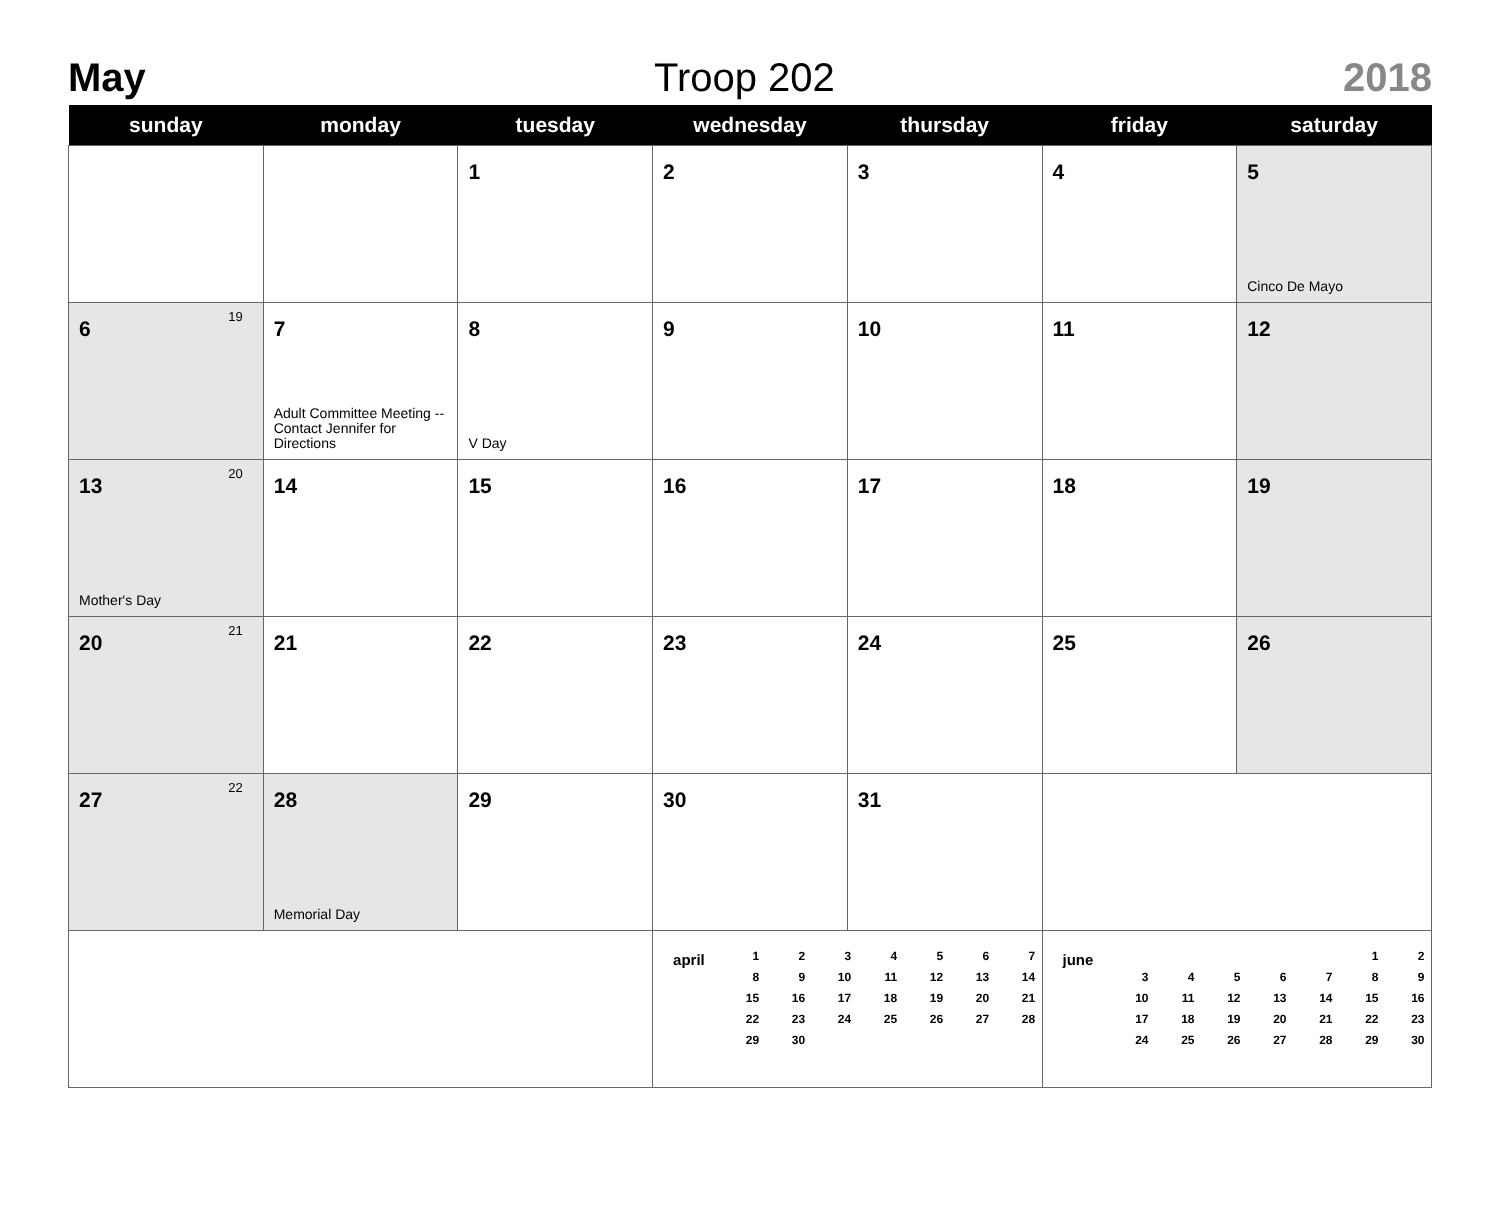May Troop 202 2018
| sunday | monday | tuesday | wednesday | thursday | friday | saturday |
| --- | --- | --- | --- | --- | --- | --- |
| | | 1 | 2 | 3 | 4 | 5 Cinco De Mayo |
| 19 6 | 7 Adult Committee Meeting -- Contact Jennifer for Directions | 8 V Day | 9 | 10 | 11 | 12 |
| 20 13 Mother's Day | 14 | 15 | 16 | 17 | 18 | 19 |
| 21 20 | 21 | 22 | 23 | 24 | 25 | 26 |
| 22 27 | 28 Memorial Day | 29 | 30 | 31 | | |
| | | | april / 1 / 2 / 3 / 4 / 5 / 6 / 7 / / 8 / 9 / 10 / 11 / 12 / 13 / 14 / / 15 / 16 / 17 / 18 / 19 / 20 / 21 / / 22 / 23 / 24 / 25 / 26 / 27 / 28 / / 29 / 30 / / / / / / | | june / / / / / / 1 / 2 / / 3 / 4 / 5 / 6 / 7 / 8 / 9 / / 10 / 11 / 12 / 13 / 14 / 15 / 16 / / 17 / 18 / 19 / 20 / 21 / 22 / 23 / / 24 / 25 / 26 / 27 / 28 / 29 / 30 / | |